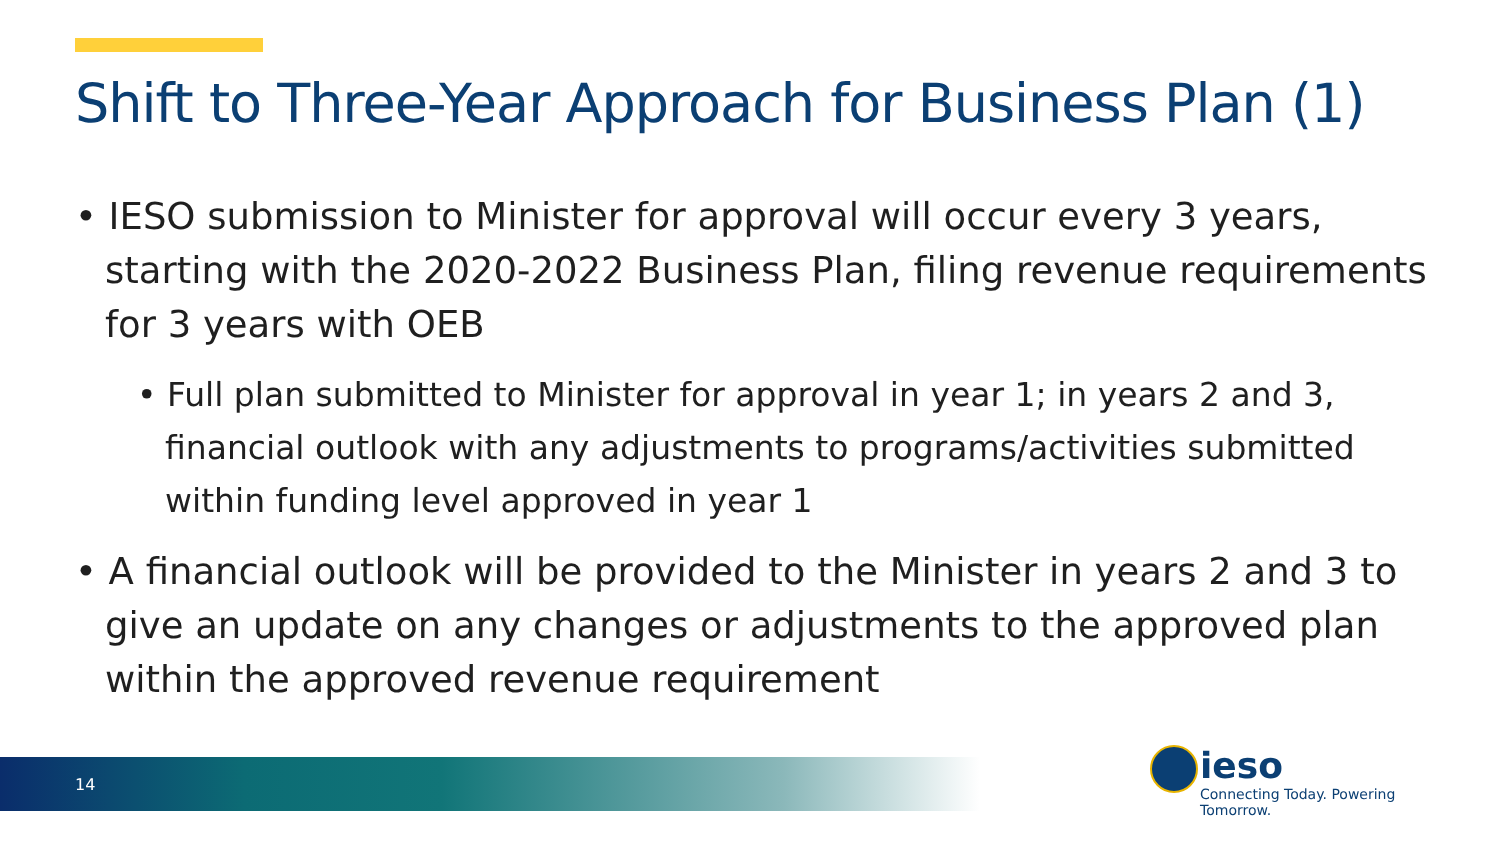Shift to Three-Year Approach for Business Plan (1)
• IESO submission to Minister for approval will occur every 3 years, starting with the 2020-2022 Business Plan, filing revenue requirements for 3 years with OEB
• Full plan submitted to Minister for approval in year 1; in years 2 and 3, financial outlook with any adjustments to programs/activities submitted within funding level approved in year 1
• A financial outlook will be provided to the Minister in years 2 and 3 to give an update on any changes or adjustments to the approved plan within the approved revenue requirement
14
ieso
Connecting Today. Powering Tomorrow.